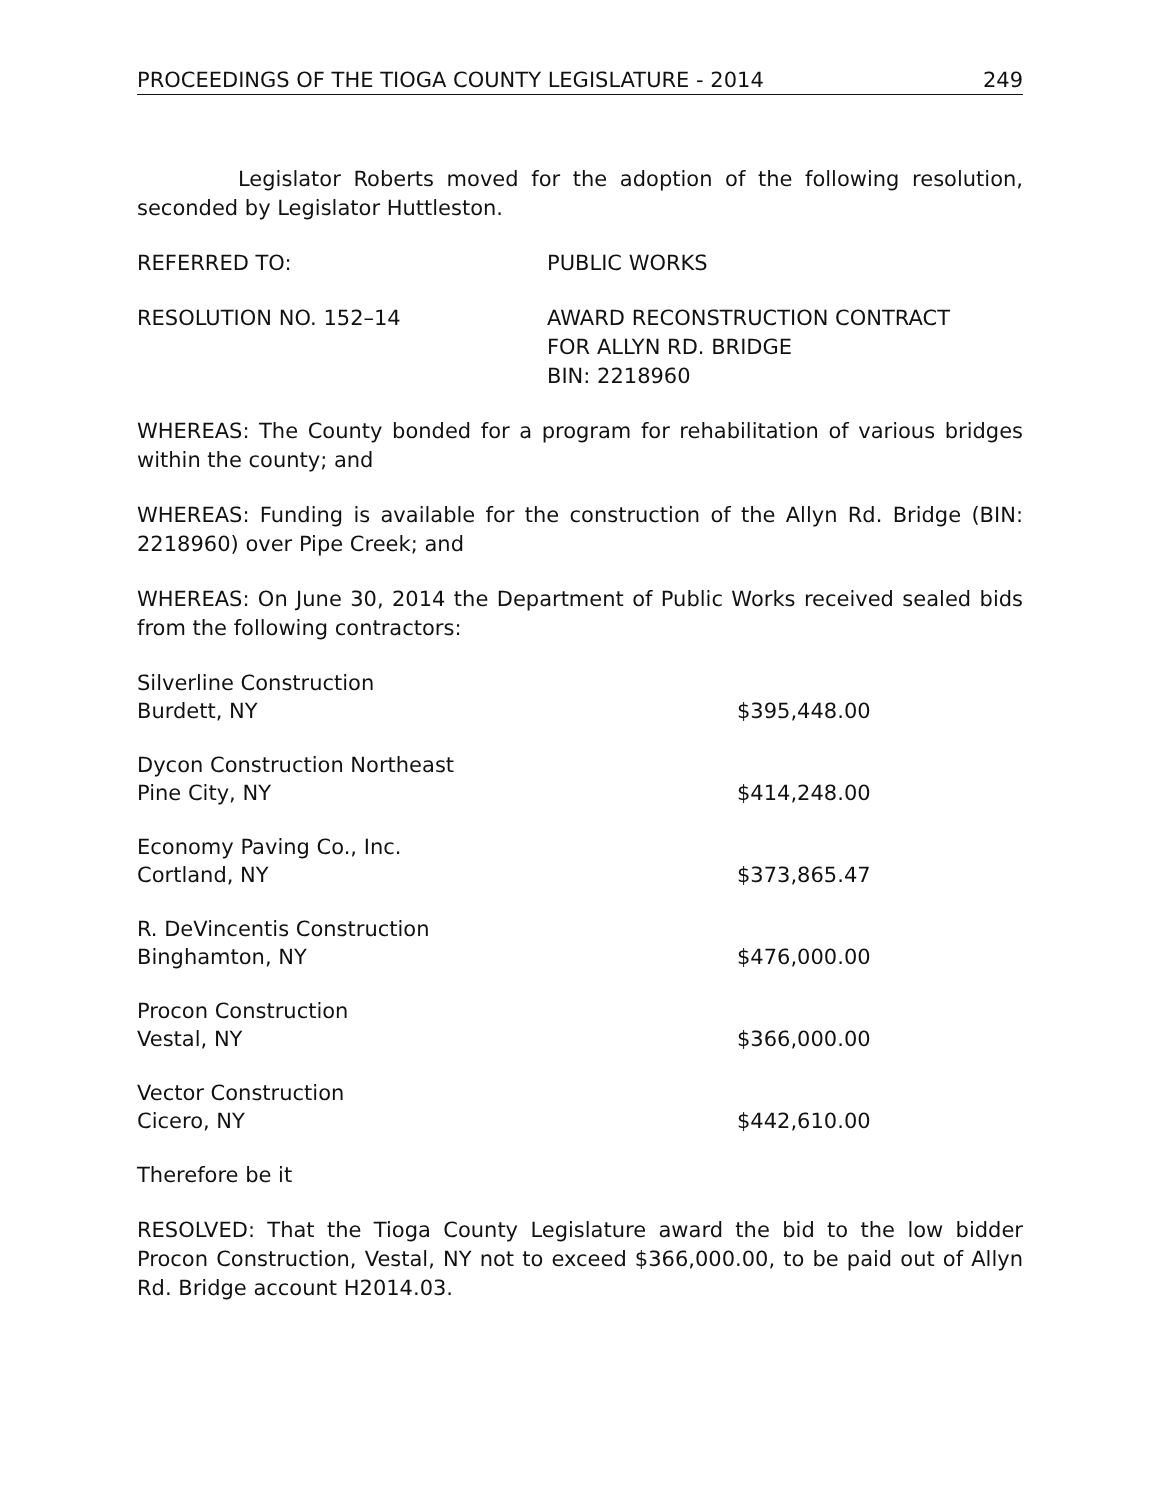PROCEEDINGS OF THE TIOGA COUNTY LEGISLATURE - 2014 249
Legislator Roberts moved for the adoption of the following resolution, seconded by Legislator Huttleston.
REFERRED TO: PUBLIC WORKS
RESOLUTION NO. 152–14 AWARD RECONSTRUCTION CONTRACT
FOR ALLYN RD. BRIDGE
BIN: 2218960
WHEREAS: The County bonded for a program for rehabilitation of various bridges within the county; and
WHEREAS: Funding is available for the construction of the Allyn Rd. Bridge (BIN: 2218960) over Pipe Creek; and
WHEREAS: On June 30, 2014 the Department of Public Works received sealed bids from the following contractors:
| Silverline Construction Burdett, NY | $395,448.00 |
| Dycon Construction Northeast Pine City, NY | $414,248.00 |
| Economy Paving Co., Inc. Cortland, NY | $373,865.47 |
| R. DeVincentis Construction Binghamton, NY | $476,000.00 |
| Procon Construction Vestal, NY | $366,000.00 |
| Vector Construction Cicero, NY | $442,610.00 |
Therefore be it
RESOLVED: That the Tioga County Legislature award the bid to the low bidder Procon Construction, Vestal, NY not to exceed $366,000.00, to be paid out of Allyn Rd. Bridge account H2014.03.